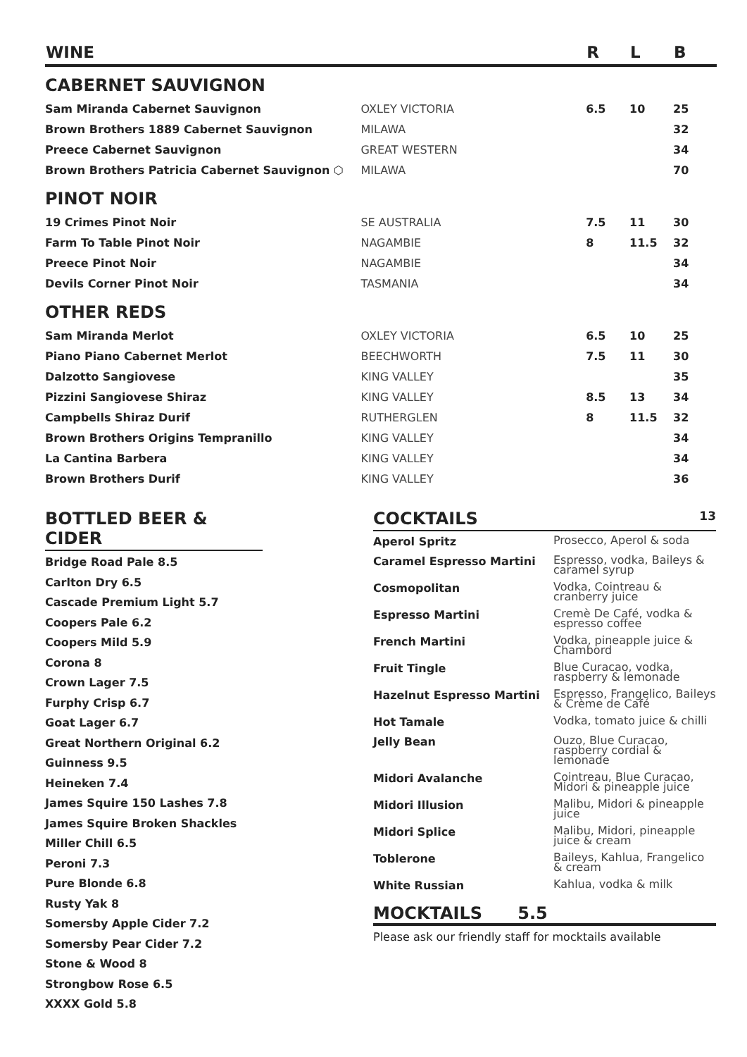| WINE | | R | L | B |
| --- | --- | --- | --- | --- |
| CABERNET SAUVIGNON | | | | |
| Sam Miranda Cabernet Sauvignon | OXLEY VICTORIA | 6.5 | 10 | 25 |
| Brown Brothers 1889 Cabernet Sauvignon | MILAWA | | | 32 |
| Preece Cabernet Sauvignon | GREAT WESTERN | | | 34 |
| Brown Brothers Patricia Cabernet Sauvignon ⬡ | MILAWA | | | 70 |
| PINOT NOIR | | | | |
| 19 Crimes Pinot Noir | SE AUSTRALIA | 7.5 | 11 | 30 |
| Farm To Table Pinot Noir | NAGAMBIE | 8 | 11.5 | 32 |
| Preece Pinot Noir | NAGAMBIE | | | 34 |
| Devils Corner Pinot Noir | TASMANIA | | | 34 |
| OTHER REDS | | | | |
| Sam Miranda Merlot | OXLEY VICTORIA | 6.5 | 10 | 25 |
| Piano Piano Cabernet Merlot | BEECHWORTH | 7.5 | 11 | 30 |
| Dalzotto Sangiovese | KING VALLEY | | | 35 |
| Pizzini Sangiovese Shiraz | KING VALLEY | 8.5 | 13 | 34 |
| Campbells Shiraz Durif | RUTHERGLEN | 8 | 11.5 | 32 |
| Brown Brothers Origins Tempranillo | KING VALLEY | | | 34 |
| La Cantina Barbera | KING VALLEY | | | 34 |
| Brown Brothers Durif | KING VALLEY | | | 36 |
BOTTLED BEER & CIDER
Bridge Road Pale 8.5
Carlton Dry 6.5
Cascade Premium Light 5.7
Coopers Pale 6.2
Coopers Mild 5.9
Corona 8
Crown Lager 7.5
Furphy Crisp 6.7
Goat Lager 6.7
Great Northern Original 6.2
Guinness 9.5
Heineken 7.4
James Squire 150 Lashes 7.8
James Squire Broken Shackles
Miller Chill 6.5
Peroni 7.3
Pure Blonde 6.8
Rusty Yak 8
Somersby Apple Cider 7.2
Somersby Pear Cider 7.2
Stone & Wood 8
Strongbow Rose 6.5
XXXX Gold 5.8
COCKTAILS 13
| Aperol Spritz | Prosecco, Aperol & soda |
| Caramel Espresso Martini | Espresso, vodka, Baileys & caramel syrup |
| Cosmopolitan | Vodka, Cointreau & cranberry juice |
| Espresso Martini | Cremè De Café, vodka & espresso coffee |
| French Martini | Vodka, pineapple juice & Chambord |
| Fruit Tingle | Blue Curacao, vodka, raspberry & lemonade |
| Hazelnut Espresso Martini | Espresso, Frangelico, Baileys & Crème de Café |
| Hot Tamale | Vodka, tomato juice & chilli |
| Jelly Bean | Ouzo, Blue Curacao, raspberry cordial & lemonade |
| Midori Avalanche | Cointreau, Blue Curacao, Midori & pineapple juice |
| Midori Illusion | Malibu, Midori & pineapple juice |
| Midori Splice | Malibu, Midori, pineapple juice & cream |
| Toblerone | Baileys, Kahlua, Frangelico & cream |
| White Russian | Kahlua, vodka & milk |
MOCKTAILS 5.5
Please ask our friendly staff for mocktails available